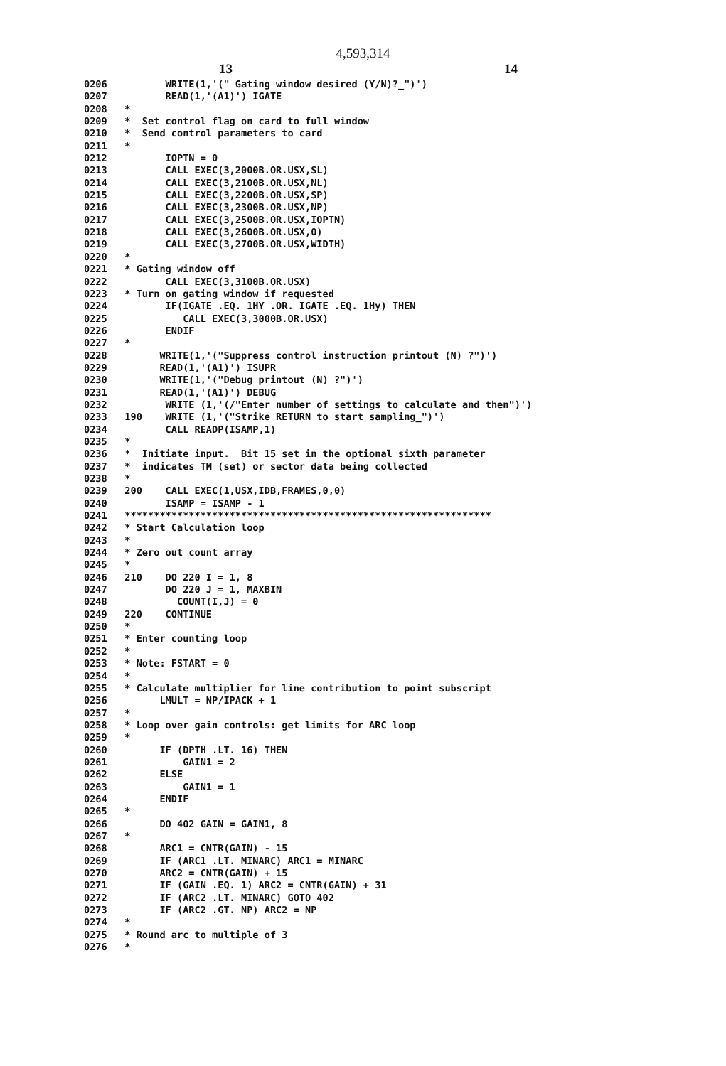4,593,314
13 14
0206          WRITE(1,'(" Gating window desired (Y/N)?_")')
0207          READ(1,'(A1)') IGATE
0208   *
0209   *  Set control flag on card to full window
0210   *  Send control parameters to card
0211   *
0212          IOPTN = 0
0213          CALL EXEC(3,2000B.OR.USX,SL)
0214          CALL EXEC(3,2100B.OR.USX,NL)
0215          CALL EXEC(3,2200B.OR.USX,SP)
0216          CALL EXEC(3,2300B.OR.USX,NP)
0217          CALL EXEC(3,2500B.OR.USX,IOPTN)
0218          CALL EXEC(3,2600B.OR.USX,0)
0219          CALL EXEC(3,2700B.OR.USX,WIDTH)
0220   *
0221   * Gating window off
0222          CALL EXEC(3,3100B.OR.USX)
0223   * Turn on gating window if requested
0224          IF(IGATE .EQ. 1HY .OR. IGATE .EQ. 1Hy) THEN
0225             CALL EXEC(3,3000B.OR.USX)
0226          ENDIF
0227   *
0228         WRITE(1,'("Suppress control instruction printout (N) ?")')
0229         READ(1,'(A1)') ISUPR
0230         WRITE(1,'("Debug printout (N) ?")')
0231         READ(1,'(A1)') DEBUG
0232          WRITE (1,'(/"Enter number of settings to calculate and then")')
0233   190    WRITE (1,'("Strike RETURN to start sampling_")')
0234          CALL READP(ISAMP,1)
0235   *
0236   *  Initiate input.  Bit 15 set in the optional sixth parameter
0237   *  indicates TM (set) or sector data being collected
0238   *
0239   200    CALL EXEC(1,USX,IDB,FRAMES,0,0)
0240          ISAMP = ISAMP - 1
0241   ***************************************************************
0242   * Start Calculation loop
0243   *
0244   * Zero out count array
0245   *
0246   210    DO 220 I = 1, 8
0247          DO 220 J = 1, MAXBIN
0248            COUNT(I,J) = 0
0249   220    CONTINUE
0250   *
0251   * Enter counting loop
0252   *
0253   * Note: FSTART = 0
0254   *
0255   * Calculate multiplier for line contribution to point subscript
0256         LMULT = NP/IPACK + 1
0257   *
0258   * Loop over gain controls: get limits for ARC loop
0259   *
0260         IF (DPTH .LT. 16) THEN
0261             GAIN1 = 2
0262         ELSE
0263             GAIN1 = 1
0264         ENDIF
0265   *
0266         DO 402 GAIN = GAIN1, 8
0267   *
0268         ARC1 = CNTR(GAIN) - 15
0269         IF (ARC1 .LT. MINARC) ARC1 = MINARC
0270         ARC2 = CNTR(GAIN) + 15
0271         IF (GAIN .EQ. 1) ARC2 = CNTR(GAIN) + 31
0272         IF (ARC2 .LT. MINARC) GOTO 402
0273         IF (ARC2 .GT. NP) ARC2 = NP
0274   *
0275   * Round arc to multiple of 3
0276   *